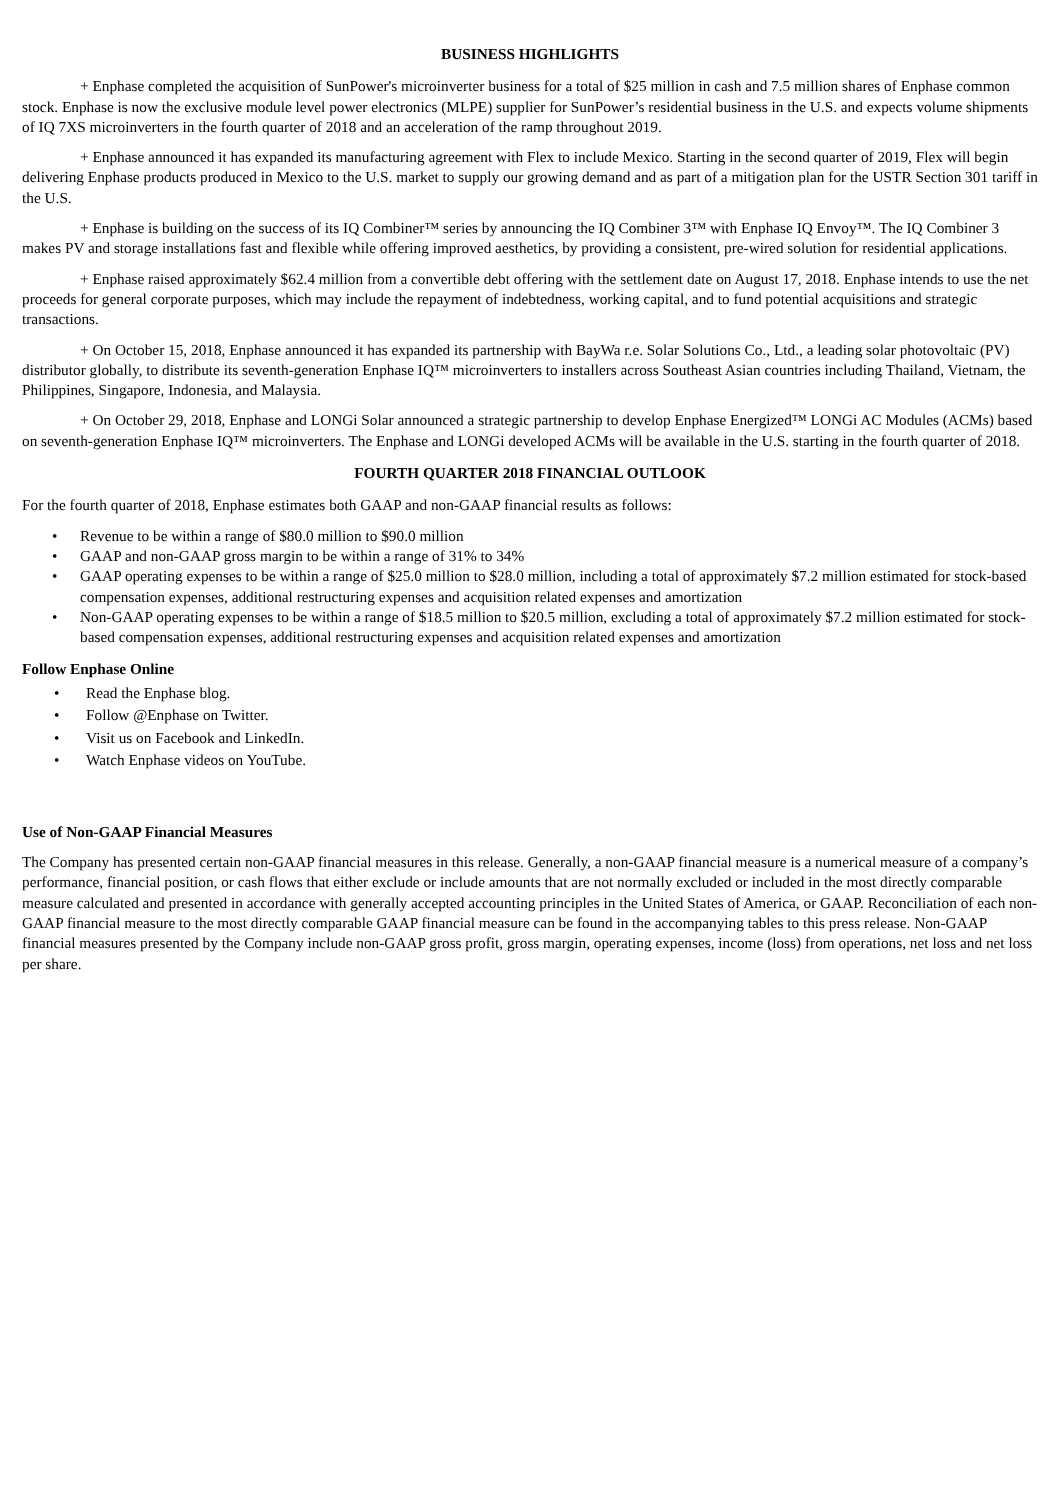BUSINESS HIGHLIGHTS
+ Enphase completed the acquisition of SunPower's microinverter business for a total of $25 million in cash and 7.5 million shares of Enphase common stock. Enphase is now the exclusive module level power electronics (MLPE) supplier for SunPower’s residential business in the U.S. and expects volume shipments of IQ 7XS microinverters in the fourth quarter of 2018 and an acceleration of the ramp throughout 2019.
+ Enphase announced it has expanded its manufacturing agreement with Flex to include Mexico. Starting in the second quarter of 2019, Flex will begin delivering Enphase products produced in Mexico to the U.S. market to supply our growing demand and as part of a mitigation plan for the USTR Section 301 tariff in the U.S.
+ Enphase is building on the success of its IQ Combiner™ series by announcing the IQ Combiner 3™ with Enphase IQ Envoy™. The IQ Combiner 3 makes PV and storage installations fast and flexible while offering improved aesthetics, by providing a consistent, pre-wired solution for residential applications.
+ Enphase raised approximately $62.4 million from a convertible debt offering with the settlement date on August 17, 2018. Enphase intends to use the net proceeds for general corporate purposes, which may include the repayment of indebtedness, working capital, and to fund potential acquisitions and strategic transactions.
+ On October 15, 2018, Enphase announced it has expanded its partnership with BayWa r.e. Solar Solutions Co., Ltd., a leading solar photovoltaic (PV) distributor globally, to distribute its seventh-generation Enphase IQ™ microinverters to installers across Southeast Asian countries including Thailand, Vietnam, the Philippines, Singapore, Indonesia, and Malaysia.
+ On October 29, 2018, Enphase and LONGi Solar announced a strategic partnership to develop Enphase Energized™ LONGi AC Modules (ACMs) based on seventh-generation Enphase IQ™ microinverters. The Enphase and LONGi developed ACMs will be available in the U.S. starting in the fourth quarter of 2018.
FOURTH QUARTER 2018 FINANCIAL OUTLOOK
For the fourth quarter of 2018, Enphase estimates both GAAP and non-GAAP financial results as follows:
• Revenue to be within a range of $80.0 million to $90.0 million
• GAAP and non-GAAP gross margin to be within a range of 31% to 34%
• GAAP operating expenses to be within a range of $25.0 million to $28.0 million, including a total of approximately $7.2 million estimated for stock-based compensation expenses, additional restructuring expenses and acquisition related expenses and amortization
• Non-GAAP operating expenses to be within a range of $18.5 million to $20.5 million, excluding a total of approximately $7.2 million estimated for stock-based compensation expenses, additional restructuring expenses and acquisition related expenses and amortization
Follow Enphase Online
• Read the Enphase blog.
• Follow @Enphase on Twitter.
• Visit us on Facebook and LinkedIn.
• Watch Enphase videos on YouTube.
Use of Non-GAAP Financial Measures
The Company has presented certain non-GAAP financial measures in this release. Generally, a non-GAAP financial measure is a numerical measure of a company’s performance, financial position, or cash flows that either exclude or include amounts that are not normally excluded or included in the most directly comparable measure calculated and presented in accordance with generally accepted accounting principles in the United States of America, or GAAP. Reconciliation of each non-GAAP financial measure to the most directly comparable GAAP financial measure can be found in the accompanying tables to this press release. Non-GAAP financial measures presented by the Company include non-GAAP gross profit, gross margin, operating expenses, income (loss) from operations, net loss and net loss per share.